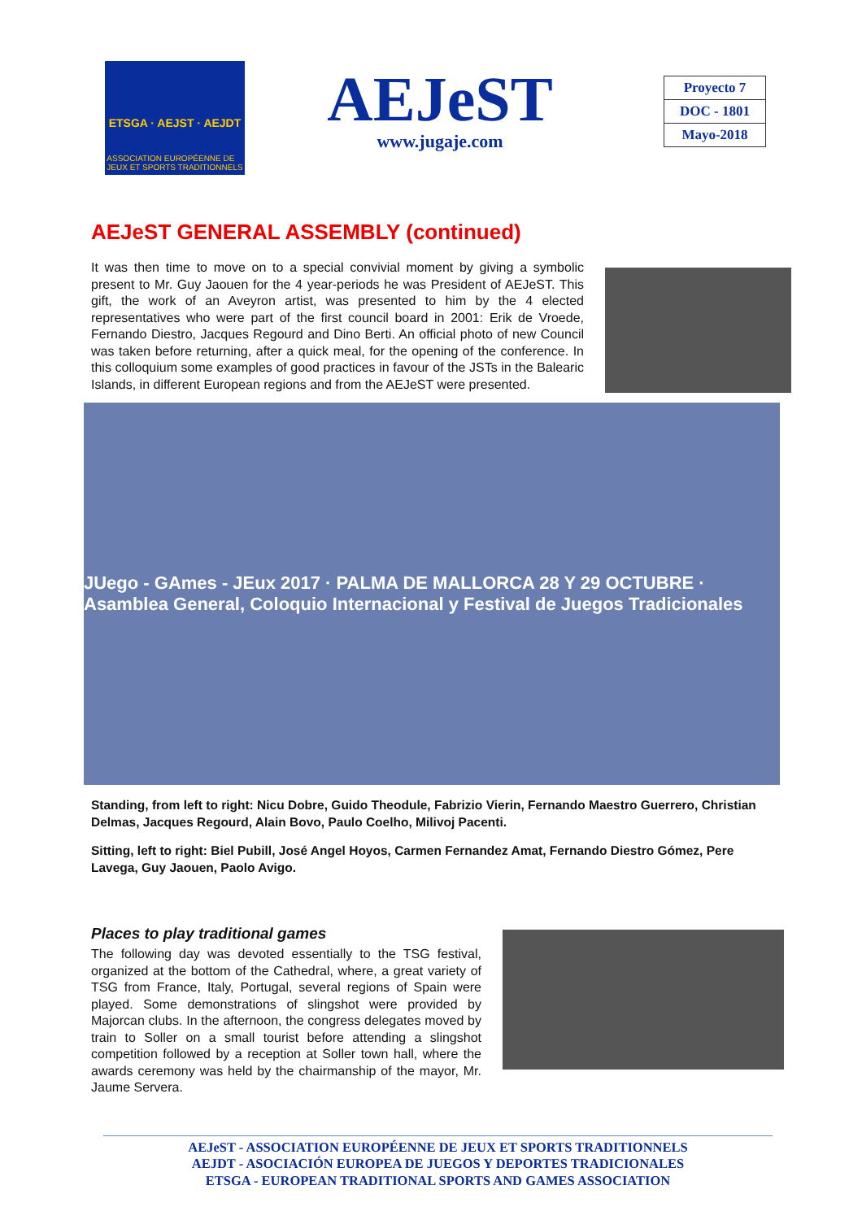ETSGA · AEJST · AEJDT
ASSOCIATION EUROPÉENNE DE
JEUX ET SPORTS TRADITIONNELS
AEJeST
www.jugaje.com
| Proyecto 7 |
| DOC - 1801 |
| Mayo-2018 |
AEJeST GENERAL ASSEMBLY (continued)
It was then time to move on to a special convivial moment by giving a symbolic present to Mr. Guy Jaouen for the 4 year-periods he was President of AEJeST. This gift, the work of an Aveyron artist, was presented to him by the 4 elected representatives who were part of the first council board in 2001: Erik de Vroede, Fernando Diestro, Jacques Regourd and Dino Berti. An official photo of new Council was taken before returning, after a quick meal, for the opening of the conference. In this colloquium some examples of good practices in favour of the JSTs in the Balearic Islands, in different European regions and from the AEJeST were presented.
JUego - GAmes - JEux 2017 · PALMA DE MALLORCA 28 Y 29 OCTUBRE · Asamblea General, Coloquio Internacional y Festival de Juegos Tradicionales
Standing, from left to right: Nicu Dobre, Guido Theodule, Fabrizio Vierin, Fernando Maestro Guerrero, Christian Delmas, Jacques Regourd, Alain Bovo, Paulo Coelho, Milivoj Pacenti.
Sitting, left to right: Biel Pubill, José Angel Hoyos, Carmen Fernandez Amat, Fernando Diestro Gómez, Pere Lavega, Guy Jaouen, Paolo Avigo.
Places to play traditional games
The following day was devoted essentially to the TSG festival, organized at the bottom of the Cathedral, where, a great variety of TSG from France, Italy, Portugal, several regions of Spain were played. Some demonstrations of slingshot were provided by Majorcan clubs. In the afternoon, the congress delegates moved by train to Soller on a small tourist before attending a slingshot competition followed by a reception at Soller town hall, where the awards ceremony was held by the chairmanship of the mayor, Mr. Jaume Servera.
AEJeST - ASSOCIATION EUROPÉENNE DE JEUX ET SPORTS TRADITIONNELS
AEJDT - ASOCIACIÓN EUROPEA DE JUEGOS Y DEPORTES TRADICIONALES
ETSGA - EUROPEAN TRADITIONAL SPORTS AND GAMES ASSOCIATION